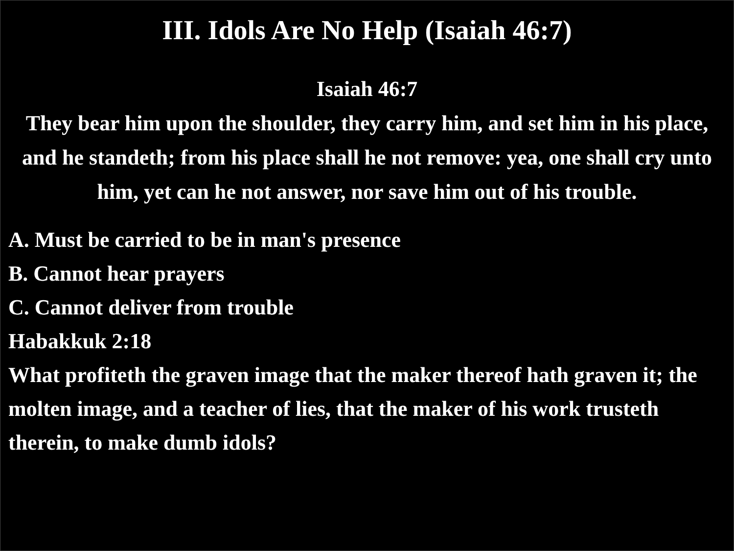III. Idols Are No Help (Isaiah 46:7)
Isaiah 46:7
They bear him upon the shoulder, they carry him, and set him in his place, and he standeth; from his place shall he not remove: yea, one shall cry unto him, yet can he not answer, nor save him out of his trouble.
A. Must be carried to be in man's presence
B. Cannot hear prayers
C. Cannot deliver from trouble
Habakkuk 2:18
What profiteth the graven image that the maker thereof hath graven it; the molten image, and a teacher of lies, that the maker of his work trusteth therein, to make dumb idols?